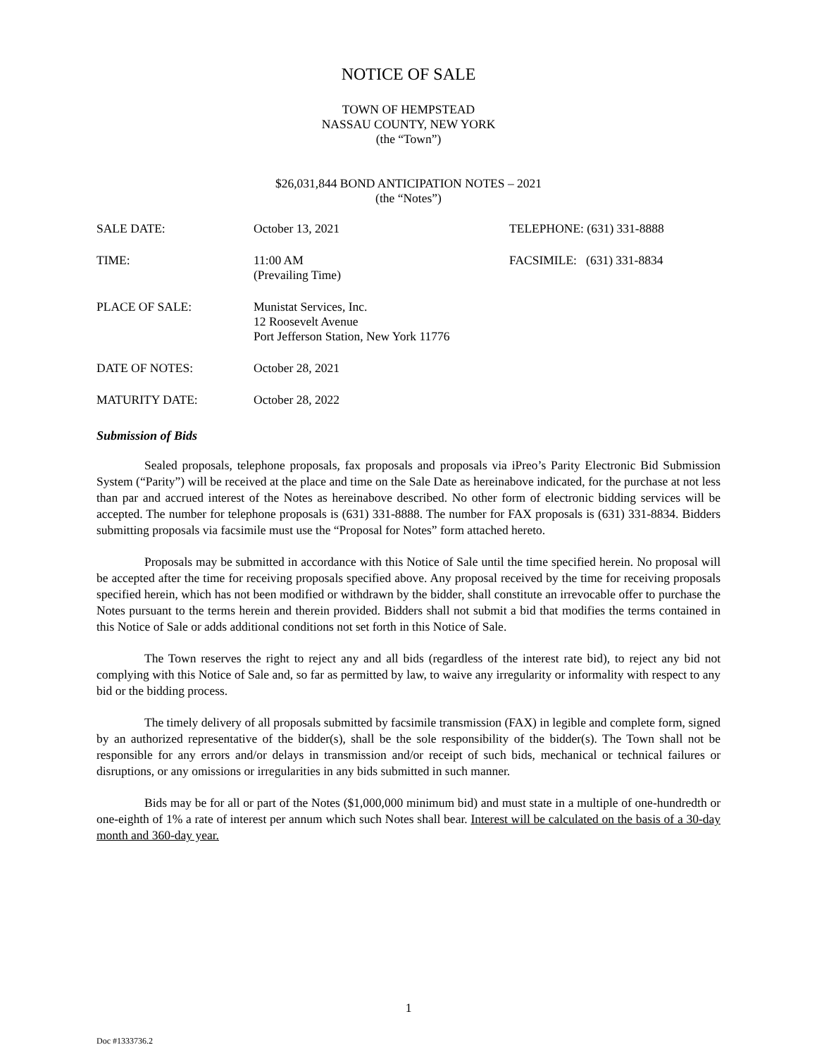NOTICE OF SALE
TOWN OF HEMPSTEAD
NASSAU COUNTY, NEW YORK
(the “Town”)
$26,031,844 BOND ANTICIPATION NOTES – 2021
(the “Notes”)
| SALE DATE: | October 13, 2021 | TELEPHONE: (631) 331-8888 |
| TIME: | 11:00 AM (Prevailing Time) | FACSIMILE: (631) 331-8834 |
| PLACE OF SALE: | Munistat Services, Inc. 12 Roosevelt Avenue Port Jefferson Station, New York 11776 | |
| DATE OF NOTES: | October 28, 2021 | |
| MATURITY DATE: | October 28, 2022 | |
Submission of Bids
Sealed proposals, telephone proposals, fax proposals and proposals via iPreo’s Parity Electronic Bid Submission System (“Parity”) will be received at the place and time on the Sale Date as hereinabove indicated, for the purchase at not less than par and accrued interest of the Notes as hereinabove described. No other form of electronic bidding services will be accepted. The number for telephone proposals is (631) 331-8888. The number for FAX proposals is (631) 331-8834. Bidders submitting proposals via facsimile must use the “Proposal for Notes” form attached hereto.
Proposals may be submitted in accordance with this Notice of Sale until the time specified herein. No proposal will be accepted after the time for receiving proposals specified above. Any proposal received by the time for receiving proposals specified herein, which has not been modified or withdrawn by the bidder, shall constitute an irrevocable offer to purchase the Notes pursuant to the terms herein and therein provided. Bidders shall not submit a bid that modifies the terms contained in this Notice of Sale or adds additional conditions not set forth in this Notice of Sale.
The Town reserves the right to reject any and all bids (regardless of the interest rate bid), to reject any bid not complying with this Notice of Sale and, so far as permitted by law, to waive any irregularity or informality with respect to any bid or the bidding process.
The timely delivery of all proposals submitted by facsimile transmission (FAX) in legible and complete form, signed by an authorized representative of the bidder(s), shall be the sole responsibility of the bidder(s). The Town shall not be responsible for any errors and/or delays in transmission and/or receipt of such bids, mechanical or technical failures or disruptions, or any omissions or irregularities in any bids submitted in such manner.
Bids may be for all or part of the Notes ($1,000,000 minimum bid) and must state in a multiple of one-hundredth or one-eighth of 1% a rate of interest per annum which such Notes shall bear. Interest will be calculated on the basis of a 30-day month and 360-day year.
1
Doc #1333736.2